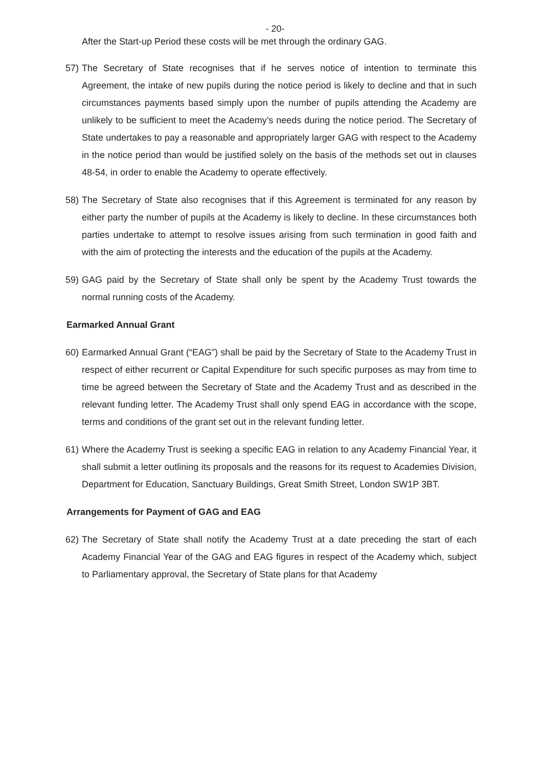- 20-
After the Start-up Period these costs will be met through the ordinary GAG.
57)
The Secretary of State recognises that if he serves notice of intention to terminate this Agreement, the intake of new pupils during the notice period is likely to decline and that in such circumstances payments based simply upon the number of pupils attending the Academy are unlikely to be sufficient to meet the Academy’s needs during the notice period. The Secretary of State undertakes to pay a reasonable and appropriately larger GAG with respect to the Academy in the notice period than would be justified solely on the basis of the methods set out in clauses 48-54, in order to enable the Academy to operate effectively.
58)
The Secretary of State also recognises that if this Agreement is terminated for any reason by either party the number of pupils at the Academy is likely to decline. In these circumstances both parties undertake to attempt to resolve issues arising from such termination in good faith and with the aim of protecting the interests and the education of the pupils at the Academy.
59)
GAG paid by the Secretary of State shall only be spent by the Academy Trust towards the normal running costs of the Academy.
Earmarked Annual Grant
60)
Earmarked Annual Grant (“EAG”) shall be paid by the Secretary of State to the Academy Trust in respect of either recurrent or Capital Expenditure for such specific purposes as may from time to time be agreed between the Secretary of State and the Academy Trust and as described in the relevant funding letter. The Academy Trust shall only spend EAG in accordance with the scope, terms and conditions of the grant set out in the relevant funding letter.
61)
Where the Academy Trust is seeking a specific EAG in relation to any Academy Financial Year, it shall submit a letter outlining its proposals and the reasons for its request to Academies Division, Department for Education, Sanctuary Buildings, Great Smith Street, London SW1P 3BT.
Arrangements for Payment of GAG and EAG
62)
The Secretary of State shall notify the Academy Trust at a date preceding the start of each Academy Financial Year of the GAG and EAG figures in respect of the Academy which, subject to Parliamentary approval, the Secretary of State plans for that Academy